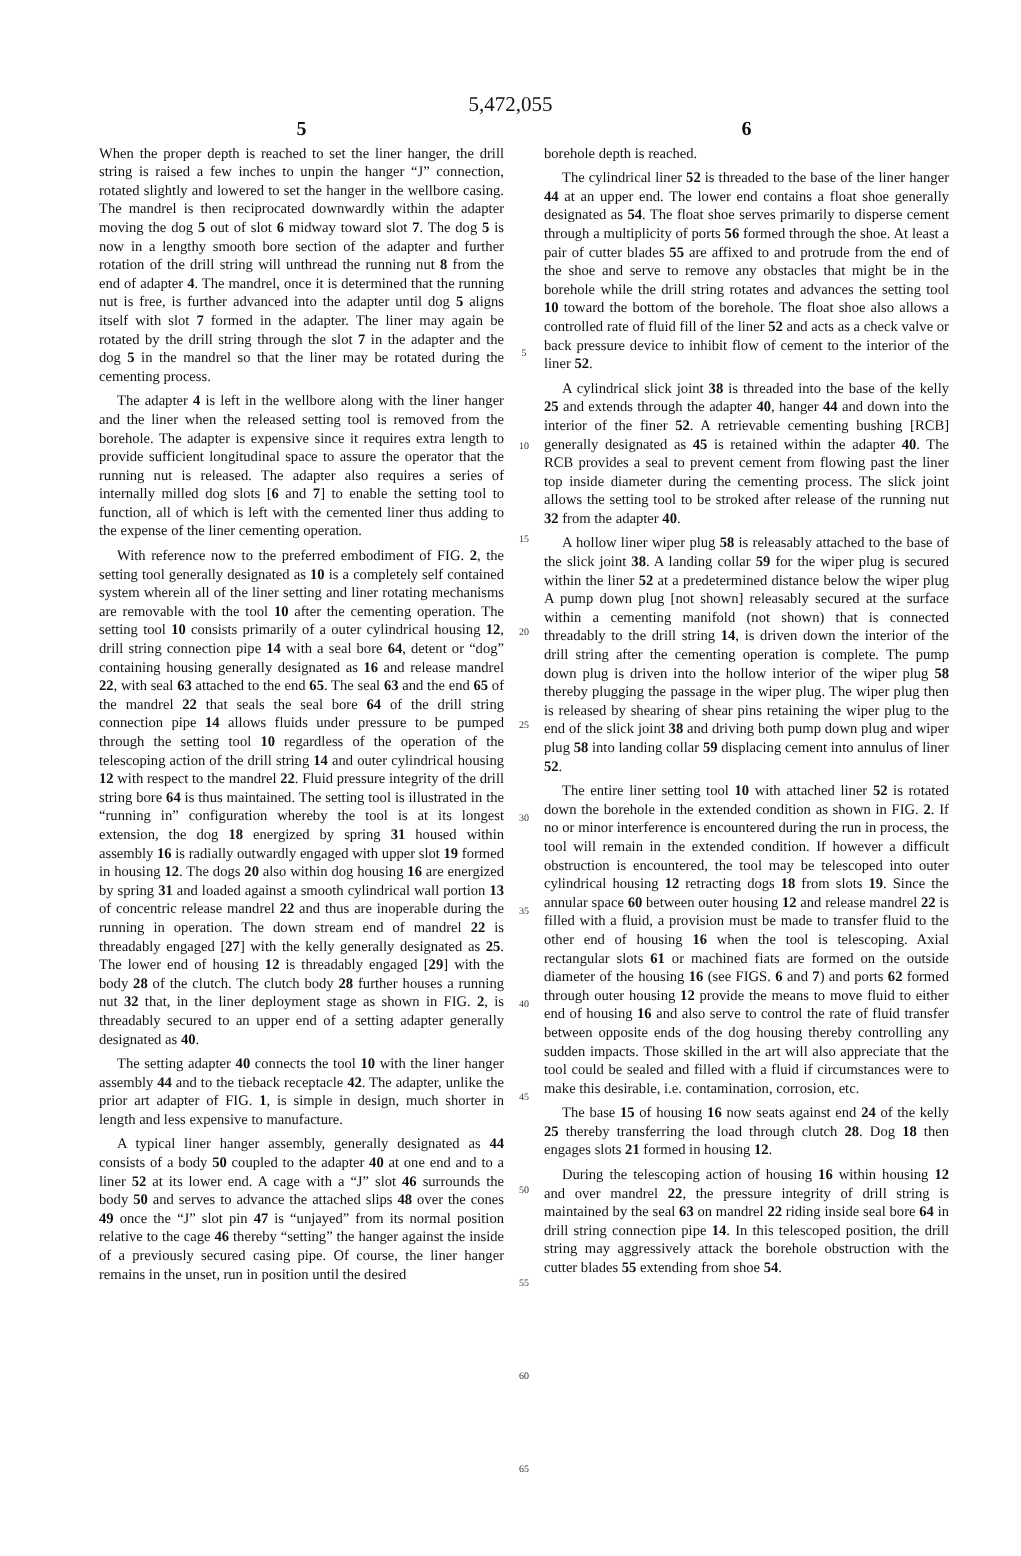5,472,055
5
When the proper depth is reached to set the liner hanger, the drill string is raised a few inches to unpin the hanger “J” connection, rotated slightly and lowered to set the hanger in the wellbore casing. The mandrel is then reciprocated downwardly within the adapter moving the dog 5 out of slot 6 midway toward slot 7. The dog 5 is now in a lengthy smooth bore section of the adapter and further rotation of the drill string will unthread the running nut 8 from the end of adapter 4. The mandrel, once it is determined that the running nut is free, is further advanced into the adapter until dog 5 aligns itself with slot 7 formed in the adapter. The liner may again be rotated by the drill string through the slot 7 in the adapter and the dog 5 in the mandrel so that the liner may be rotated during the cementing process.
The adapter 4 is left in the wellbore along with the liner hanger and the liner when the released setting tool is removed from the borehole. The adapter is expensive since it requires extra length to provide sufficient longitudinal space to assure the operator that the running nut is released. The adapter also requires a series of internally milled dog slots [6 and 7] to enable the setting tool to function, all of which is left with the cemented liner thus adding to the expense of the liner cementing operation.
With reference now to the preferred embodiment of FIG. 2, the setting tool generally designated as 10 is a completely self contained system wherein all of the liner setting and liner rotating mechanisms are removable with the tool 10 after the cementing operation. The setting tool 10 consists primarily of a outer cylindrical housing 12, drill string connection pipe 14 with a seal bore 64, detent or “dog” containing housing generally designated as 16 and release mandrel 22, with seal 63 attached to the end 65. The seal 63 and the end 65 of the mandrel 22 that seals the seal bore 64 of the drill string connection pipe 14 allows fluids under pressure to be pumped through the setting tool 10 regardless of the operation of the telescoping action of the drill string 14 and outer cylindrical housing 12 with respect to the mandrel 22. Fluid pressure integrity of the drill string bore 64 is thus maintained. The setting tool is illustrated in the “running in” configuration whereby the tool is at its longest extension, the dog 18 energized by spring 31 housed within assembly 16 is radially outwardly engaged with upper slot 19 formed in housing 12. The dogs 20 also within dog housing 16 are energized by spring 31 and loaded against a smooth cylindrical wall portion 13 of concentric release mandrel 22 and thus are inoperable during the running in operation. The down stream end of mandrel 22 is threadably engaged [27] with the kelly generally designated as 25. The lower end of housing 12 is threadably engaged [29] with the body 28 of the clutch. The clutch body 28 further houses a running nut 32 that, in the liner deployment stage as shown in FIG. 2, is threadably secured to an upper end of a setting adapter generally designated as 40.
The setting adapter 40 connects the tool 10 with the liner hanger assembly 44 and to the tieback receptacle 42. The adapter, unlike the prior art adapter of FIG. 1, is simple in design, much shorter in length and less expensive to manufacture.
A typical liner hanger assembly, generally designated as 44 consists of a body 50 coupled to the adapter 40 at one end and to a liner 52 at its lower end. A cage with a “J” slot 46 surrounds the body 50 and serves to advance the attached slips 48 over the cones 49 once the “J” slot pin 47 is “unjayed” from its normal position relative to the cage 46 thereby “setting” the hanger against the inside of a previously secured casing pipe. Of course, the liner hanger remains in the unset, run in position until the desired
5
10
15
20
25
30
35
40
45
50
55
60
65
6
borehole depth is reached.
The cylindrical liner 52 is threaded to the base of the liner hanger 44 at an upper end. The lower end contains a float shoe generally designated as 54. The float shoe serves primarily to disperse cement through a multiplicity of ports 56 formed through the shoe. At least a pair of cutter blades 55 are affixed to and protrude from the end of the shoe and serve to remove any obstacles that might be in the borehole while the drill string rotates and advances the setting tool 10 toward the bottom of the borehole. The float shoe also allows a controlled rate of fluid fill of the liner 52 and acts as a check valve or back pressure device to inhibit flow of cement to the interior of the liner 52.
A cylindrical slick joint 38 is threaded into the base of the kelly 25 and extends through the adapter 40, hanger 44 and down into the interior of the finer 52. A retrievable cementing bushing [RCB] generally designated as 45 is retained within the adapter 40. The RCB provides a seal to prevent cement from flowing past the liner top inside diameter during the cementing process. The slick joint allows the setting tool to be stroked after release of the running nut 32 from the adapter 40.
A hollow liner wiper plug 58 is releasably attached to the base of the slick joint 38. A landing collar 59 for the wiper plug is secured within the liner 52 at a predetermined distance below the wiper plug A pump down plug [not shown] releasably secured at the surface within a cementing manifold (not shown) that is connected threadably to the drill string 14, is driven down the interior of the drill string after the cementing operation is complete. The pump down plug is driven into the hollow interior of the wiper plug 58 thereby plugging the passage in the wiper plug. The wiper plug then is released by shearing of shear pins retaining the wiper plug to the end of the slick joint 38 and driving both pump down plug and wiper plug 58 into landing collar 59 displacing cement into annulus of liner 52.
The entire liner setting tool 10 with attached liner 52 is rotated down the borehole in the extended condition as shown in FIG. 2. If no or minor interference is encountered during the run in process, the tool will remain in the extended condition. If however a difficult obstruction is encountered, the tool may be telescoped into outer cylindrical housing 12 retracting dogs 18 from slots 19. Since the annular space 60 between outer housing 12 and release mandrel 22 is filled with a fluid, a provision must be made to transfer fluid to the other end of housing 16 when the tool is telescoping. Axial rectangular slots 61 or machined fiats are formed on the outside diameter of the housing 16 (see FIGS. 6 and 7) and ports 62 formed through outer housing 12 provide the means to move fluid to either end of housing 16 and also serve to control the rate of fluid transfer between opposite ends of the dog housing thereby controlling any sudden impacts. Those skilled in the art will also appreciate that the tool could be sealed and filled with a fluid if circumstances were to make this desirable, i.e. contamination, corrosion, etc.
The base 15 of housing 16 now seats against end 24 of the kelly 25 thereby transferring the load through clutch 28. Dog 18 then engages slots 21 formed in housing 12.
During the telescoping action of housing 16 within housing 12 and over mandrel 22, the pressure integrity of drill string is maintained by the seal 63 on mandrel 22 riding inside seal bore 64 in drill string connection pipe 14. In this telescoped position, the drill string may aggressively attack the borehole obstruction with the cutter blades 55 extending from shoe 54.